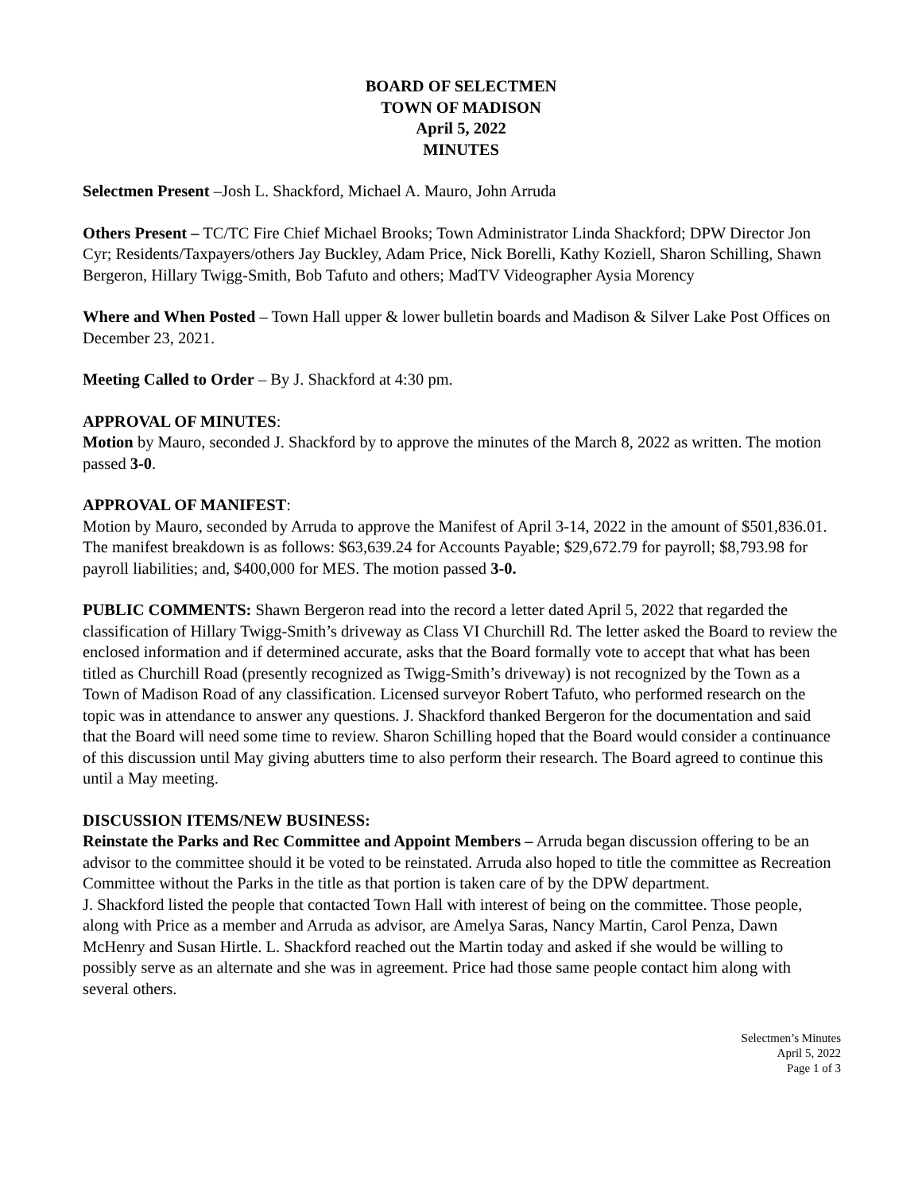BOARD OF SELECTMEN
TOWN OF MADISON
April 5, 2022
MINUTES
Selectmen Present –Josh L. Shackford, Michael A. Mauro, John Arruda
Others Present – TC/TC Fire Chief Michael Brooks; Town Administrator Linda Shackford; DPW Director Jon Cyr; Residents/Taxpayers/others Jay Buckley, Adam Price, Nick Borelli, Kathy Koziell, Sharon Schilling, Shawn Bergeron, Hillary Twigg-Smith, Bob Tafuto and others; MadTV Videographer Aysia Morency
Where and When Posted – Town Hall upper & lower bulletin boards and Madison & Silver Lake Post Offices on December 23, 2021.
Meeting Called to Order – By J. Shackford at 4:30 pm.
APPROVAL OF MINUTES:
Motion by Mauro, seconded J. Shackford by to approve the minutes of the March 8, 2022 as written. The motion passed 3-0.
APPROVAL OF MANIFEST:
Motion by Mauro, seconded by Arruda to approve the Manifest of April 3-14, 2022 in the amount of $501,836.01. The manifest breakdown is as follows: $63,639.24 for Accounts Payable; $29,672.79 for payroll; $8,793.98 for payroll liabilities; and, $400,000 for MES. The motion passed 3-0.
PUBLIC COMMENTS: Shawn Bergeron read into the record a letter dated April 5, 2022 that regarded the classification of Hillary Twigg-Smith’s driveway as Class VI Churchill Rd. The letter asked the Board to review the enclosed information and if determined accurate, asks that the Board formally vote to accept that what has been titled as Churchill Road (presently recognized as Twigg-Smith’s driveway) is not recognized by the Town as a Town of Madison Road of any classification. Licensed surveyor Robert Tafuto, who performed research on the topic was in attendance to answer any questions. J. Shackford thanked Bergeron for the documentation and said that the Board will need some time to review. Sharon Schilling hoped that the Board would consider a continuance of this discussion until May giving abutters time to also perform their research. The Board agreed to continue this until a May meeting.
DISCUSSION ITEMS/NEW BUSINESS:
Reinstate the Parks and Rec Committee and Appoint Members – Arruda began discussion offering to be an advisor to the committee should it be voted to be reinstated. Arruda also hoped to title the committee as Recreation Committee without the Parks in the title as that portion is taken care of by the DPW department.
J. Shackford listed the people that contacted Town Hall with interest of being on the committee. Those people, along with Price as a member and Arruda as advisor, are Amelya Saras, Nancy Martin, Carol Penza, Dawn McHenry and Susan Hirtle. L. Shackford reached out the Martin today and asked if she would be willing to possibly serve as an alternate and she was in agreement. Price had those same people contact him along with several others.
Selectmen’s Minutes
April 5, 2022
Page 1 of 3